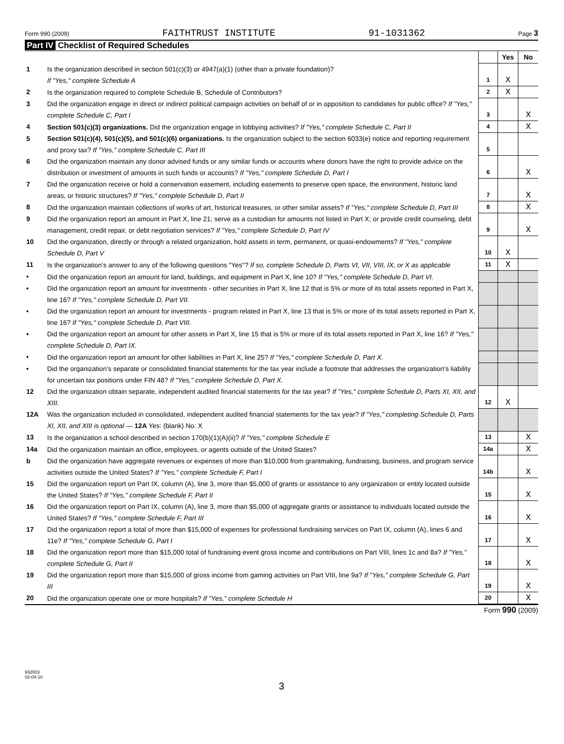Form 990 (2009) FAITHTRUST INSTITUTE 91-1031362 Page 3
Part IV Checklist of Required Schedules
| | | | Yes | No |
| 1 | Is the organization described in section 501(c)(3) or 4947(a)(1) (other than a private foundation)? If "Yes," complete Schedule A | 1 | X | |
| 2 | Is the organization required to complete Schedule B, Schedule of Contributors? | 2 | X | |
| 3 | Did the organization engage in direct or indirect political campaign activities on behalf of or in opposition to candidates for public office? If "Yes," complete Schedule C, Part I | 3 | | X |
| 4 | Section 501(c)(3) organizations. Did the organization engage in lobbying activities? If "Yes," complete Schedule C, Part II | 4 | | X |
| 5 | Section 501(c)(4), 501(c)(5), and 501(c)(6) organizations. Is the organization subject to the section 6033(e) notice and reporting requirement and proxy tax? If "Yes," complete Schedule C, Part III | 5 | | |
| 6 | Did the organization maintain any donor advised funds or any similar funds or accounts where donors have the right to provide advice on the distribution or investment of amounts in such funds or accounts? If "Yes," complete Schedule D, Part I | 6 | | X |
| 7 | Did the organization receive or hold a conservation easement, including easements to preserve open space, the environment, historic land areas, or historic structures? If "Yes," complete Schedule D, Part II | 7 | | X |
| 8 | Did the organization maintain collections of works of art, historical treasures, or other similar assets? If "Yes," complete Schedule D, Part III | 8 | | X |
| 9 | Did the organization report an amount in Part X, line 21; serve as a custodian for amounts not listed in Part X; or provide credit counseling, debt management, credit repair, or debt negotiation services? If "Yes," complete Schedule D, Part IV | 9 | | X |
| 10 | Did the organization, directly or through a related organization, hold assets in term, permanent, or quasi-endowments? If "Yes," complete Schedule D, Part V | 10 | X | |
| 11 | Is the organization's answer to any of the following questions "Yes"? If so, complete Schedule D, Parts VI, VII, VIII, IX, or X as applicable | 11 | X | |
| • | Did the organization report an amount for land, buildings, and equipment in Part X, line 10? If "Yes," complete Schedule D, Part VI. | | | |
| • | Did the organization report an amount for investments - other securities in Part X, line 12 that is 5% or more of its total assets reported in Part X, line 16? If "Yes," complete Schedule D, Part VII. | | | |
| • | Did the organization report an amount for investments - program related in Part X, line 13 that is 5% or more of its total assets reported in Part X, line 16? If "Yes," complete Schedule D, Part VIII. | | | |
| • | Did the organization report an amount for other assets in Part X, line 15 that is 5% or more of its total assets reported in Part X, line 16? If "Yes," complete Schedule D, Part IX. | | | |
| • | Did the organization report an amount for other liabilities in Part X, line 25? If "Yes," complete Schedule D, Part X. | | | |
| • | Did the organization's separate or consolidated financial statements for the tax year include a footnote that addresses the organization's liability for uncertain tax positions under FIN 48? If "Yes," complete Schedule D, Part X. | | | |
| 12 | Did the organization obtain separate, independent audited financial statements for the tax year? If "Yes," complete Schedule D, Parts XI, XII, and XIII. | 12 | X | |
| 12A | Was the organization included in consolidated, independent audited financial statements for the tax year? If "Yes," completing Schedule D, Parts XI, XII, and XIII is optional — 12A Yes: (blank) No: X | | | |
| 13 | Is the organization a school described in section 170(b)(1)(A)(ii)? If "Yes," complete Schedule E | 13 | | X |
| 14a | Did the organization maintain an office, employees, or agents outside of the United States? | 14a | | X |
| b | Did the organization have aggregate revenues or expenses of more than $10,000 from grantmaking, fundraising, business, and program service activities outside the United States? If "Yes," complete Schedule F, Part I | 14b | | X |
| 15 | Did the organization report on Part IX, column (A), line 3, more than $5,000 of grants or assistance to any organization or entity located outside the United States? If "Yes," complete Schedule F, Part II | 15 | | X |
| 16 | Did the organization report on Part IX, column (A), line 3, more than $5,000 of aggregate grants or assistance to individuals located outside the United States? If "Yes," complete Schedule F, Part III | 16 | | X |
| 17 | Did the organization report a total of more than $15,000 of expenses for professional fundraising services on Part IX, column (A), lines 6 and 11e? If "Yes," complete Schedule G, Part I | 17 | | X |
| 18 | Did the organization report more than $15,000 total of fundraising event gross income and contributions on Part VIII, lines 1c and 8a? If "Yes," complete Schedule G, Part II | 18 | | X |
| 19 | Did the organization report more than $15,000 of gross income from gaming activities on Part VIII, line 9a? If "Yes," complete Schedule G, Part III | 19 | | X |
| 20 | Did the organization operate one or more hospitals? If "Yes," complete Schedule H | 20 | | X |
Form 990 (2009)
932003
02-04-10
3